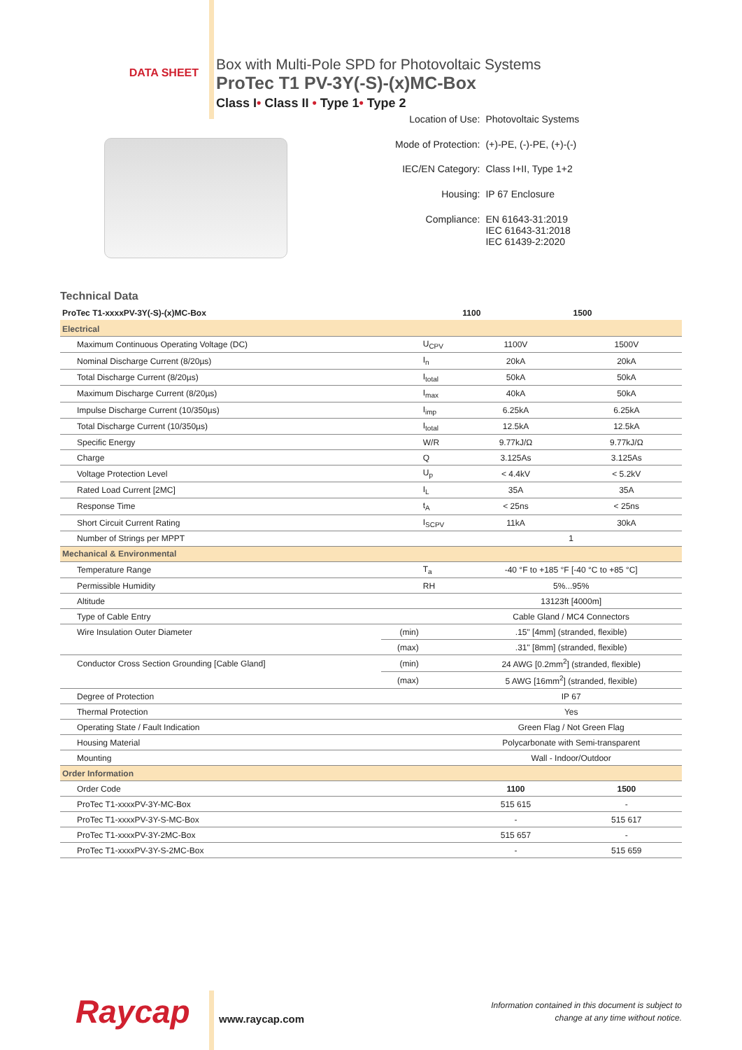DATA SHEET
Box with Multi-Pole SPD for Photovoltaic Systems
ProTec T1 PV-3Y(-S)-(x)MC-Box
Class I• Class II • Type 1• Type 2
| Location of Use: | Photovoltaic Systems |
| Mode of Protection: | (+)-PE, (-)-PE, (+)-(-) |
| IEC/EN Category: | Class I+II, Type 1+2 |
| Housing: | IP 67 Enclosure |
| Compliance: | EN 61643-31:2019 IEC 61643-31:2018 IEC 61439-2:2020 |
Technical Data
| ProTec T1-xxxxPV-3Y(-S)-(x)MC-Box | | | 1100 | 1500 |
| --- | --- | --- | --- | --- |
| Electrical | | | | |
| Maximum Continuous Operating Voltage (DC) | | U<sub>CPV</sub> | 1100V | 1500V |
| Nominal Discharge Current (8/20µs) | | I<sub>n</sub> | 20kA | 20kA |
| Total Discharge Current (8/20µs) | | I<sub>total</sub> | 50kA | 50kA |
| Maximum Discharge Current (8/20µs) | | I<sub>max</sub> | 40kA | 50kA |
| Impulse Discharge Current (10/350µs) | | I<sub>imp</sub> | 6.25kA | 6.25kA |
| Total Discharge Current (10/350µs) | | I<sub>total</sub> | 12.5kA | 12.5kA |
| Specific Energy | | W/R | 9.77kJ/Ω | 9.77kJ/Ω |
| Charge | | Q | 3.125As | 3.125As |
| Voltage Protection Level | | U<sub>p</sub> | < 4.4kV | < 5.2kV |
| Rated Load Current [2MC] | | I<sub>L</sub> | 35A | 35A |
| Response Time | | t<sub>A</sub> | < 25ns | < 25ns |
| Short Circuit Current Rating | | I<sub>SCPV</sub> | 11kA | 30kA |
| Number of Strings per MPPT | | | 1 | |
| Mechanical & Environmental | | | | |
| Temperature Range | | T<sub>a</sub> | -40 °F to +185 °F [-40 °C to +85 °C] | |
| Permissible Humidity | | RH | 5%...95% | |
| Altitude | | | 13123ft [4000m] | |
| Type of Cable Entry | | | Cable Gland / MC4 Connectors | |
| Wire Insulation Outer Diameter | (min) | | .15" [4mm] (stranded, flexible) | |
| | (max) | | .31" [8mm] (stranded, flexible) | |
| Conductor Cross Section Grounding [Cable Gland] | (min) | | 24 AWG [0.2mm<sup>2</sup>] (stranded, flexible) | |
| | (max) | | 5 AWG [16mm<sup>2</sup>] (stranded, flexible) | |
| Degree of Protection | | | IP 67 | |
| Thermal Protection | | | Yes | |
| Operating State / Fault Indication | | | Green Flag / Not Green Flag | |
| Housing Material | | | Polycarbonate with Semi-transparent | |
| Mounting | | | Wall - Indoor/Outdoor | |
| Order Information | | | | |
| Order Code | | | 1100 | 1500 |
| ProTec T1-xxxxPV-3Y-MC-Box | | | 515 615 | - |
| ProTec T1-xxxxPV-3Y-S-MC-Box | | | - | 515 617 |
| ProTec T1-xxxxPV-3Y-2MC-Box | | | 515 657 | - |
| ProTec T1-xxxxPV-3Y-S-2MC-Box | | | - | 515 659 |
Raycap
www.raycap.com
Information contained in this document is subject to
change at any time without notice.